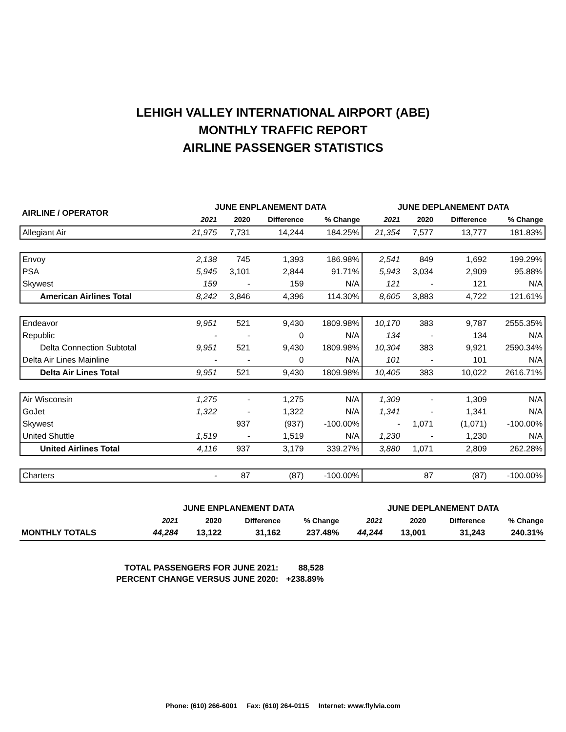LEHIGH VALLEY INTERNATIONAL AIRPORT (ABE)
MONTHLY TRAFFIC REPORT
AIRLINE PASSENGER STATISTICS
| AIRLINE / OPERATOR | JUNE ENPLANEMENT DATA | | | | JUNE DEPLANEMENT DATA | | | |
| --- | --- | --- | --- | --- | --- | --- | --- | --- |
| | 2021 | 2020 | Difference | % Change | 2021 | 2020 | Difference | % Change |
| Allegiant Air | 21,975 | 7,731 | 14,244 | 184.25% | 21,354 | 7,577 | 13,777 | 181.83% |
| Envoy | 2,138 | 745 | 1,393 | 186.98% | 2,541 | 849 | 1,692 | 199.29% |
| PSA | 5,945 | 3,101 | 2,844 | 91.71% | 5,943 | 3,034 | 2,909 | 95.88% |
| Skywest | 159 | - | 159 | N/A | 121 | - | 121 | N/A |
| American Airlines Total | 8,242 | 3,846 | 4,396 | 114.30% | 8,605 | 3,883 | 4,722 | 121.61% |
| Endeavor | 9,951 | 521 | 9,430 | 1809.98% | 10,170 | 383 | 9,787 | 2555.35% |
| Republic | - | - | 0 | N/A | 134 | - | 134 | N/A |
| Delta Connection Subtotal | 9,951 | 521 | 9,430 | 1809.98% | 10,304 | 383 | 9,921 | 2590.34% |
| Delta Air Lines Mainline | - | - | 0 | N/A | 101 | - | 101 | N/A |
| Delta Air Lines Total | 9,951 | 521 | 9,430 | 1809.98% | 10,405 | 383 | 10,022 | 2616.71% |
| Air Wisconsin | 1,275 | - | 1,275 | N/A | 1,309 | - | 1,309 | N/A |
| GoJet | 1,322 | - | 1,322 | N/A | 1,341 | - | 1,341 | N/A |
| Skywest | | 937 | (937) | -100.00% | - | 1,071 | (1,071) | -100.00% |
| United Shuttle | 1,519 | - | 1,519 | N/A | 1,230 | - | 1,230 | N/A |
| United Airlines Total | 4,116 | 937 | 3,179 | 339.27% | 3,880 | 1,071 | 2,809 | 262.28% |
| Charters | - | 87 | (87) | -100.00% | | 87 | (87) | -100.00% |
| | JUNE ENPLANEMENT DATA | | | | JUNE DEPLANEMENT DATA | | | |
| --- | --- | --- | --- | --- | --- | --- | --- | --- |
| | 2021 | 2020 | Difference | % Change | 2021 | 2020 | Difference | % Change |
| MONTHLY TOTALS | 44,284 | 13,122 | 31,162 | 237.48% | 44,244 | 13,001 | 31,243 | 240.31% |
| TOTAL PASSENGERS FOR JUNE 2021: | 88,528 |
| PERCENT CHANGE VERSUS JUNE 2020: | +238.89% |
Phone: (610) 266-6001 Fax: (610) 264-0115 Internet: www.flylvia.com